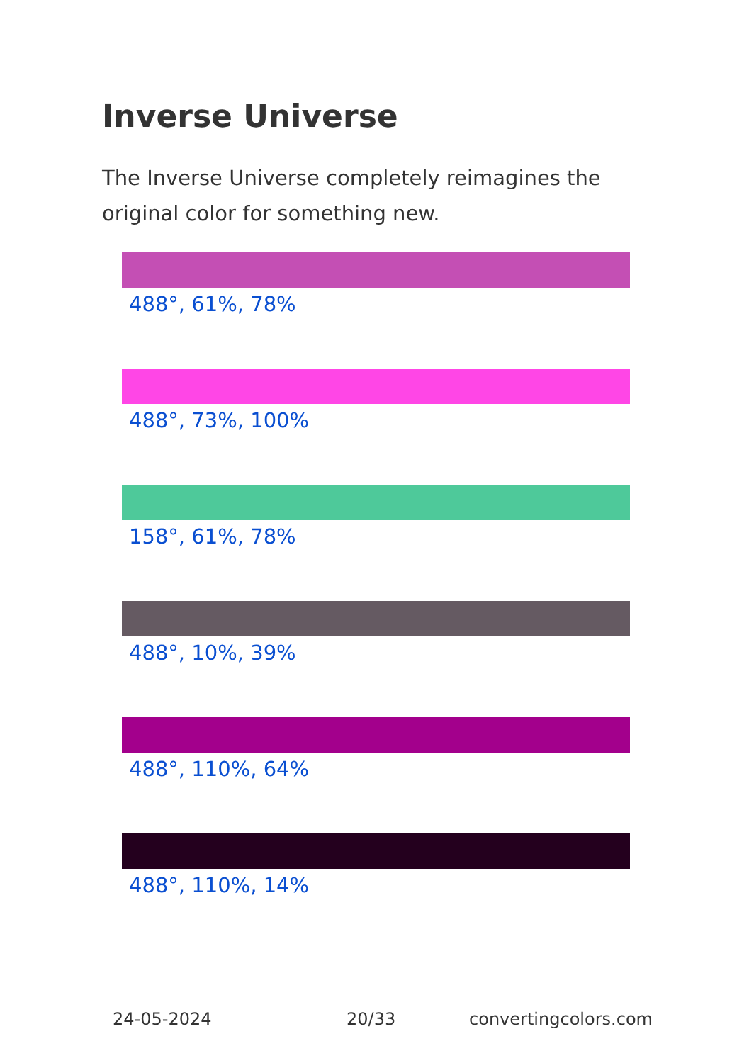Inverse Universe
The Inverse Universe completely reimagines the original color for something new.
488°, 61%, 78%
488°, 73%, 100%
158°, 61%, 78%
488°, 10%, 39%
488°, 110%, 64%
488°, 110%, 14%
24-05-2024 20/33 convertingcolors.com